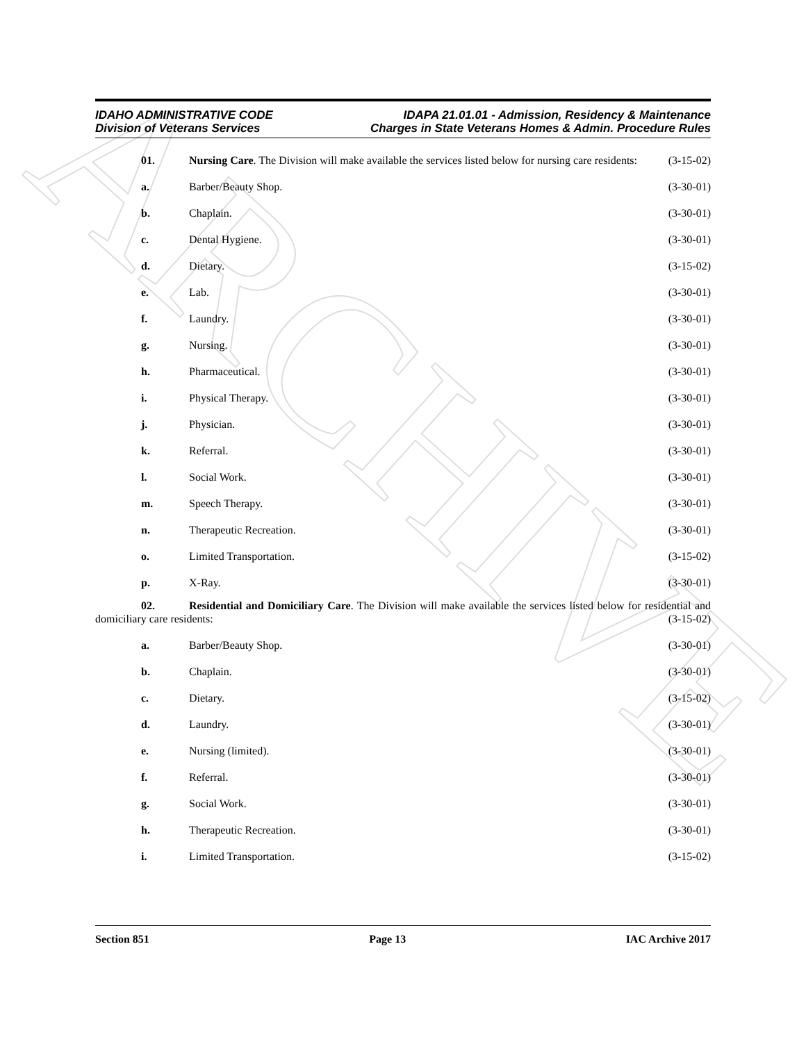ARCHIVE
IDAHO ADMINISTRATIVE CODE
Division of Veterans Services
IDAPA 21.01.01 - Admission, Residency & Maintenance
Charges in State Veterans Homes & Admin. Procedure Rules
01. Nursing Care. The Division will make available the services listed below for nursing care residents: (3-15-02)
a. Barber/Beauty Shop. (3-30-01)
b. Chaplain. (3-30-01)
c. Dental Hygiene. (3-30-01)
d. Dietary. (3-15-02)
e. Lab. (3-30-01)
f. Laundry. (3-30-01)
g. Nursing. (3-30-01)
h. Pharmaceutical. (3-30-01)
i. Physical Therapy. (3-30-01)
j. Physician. (3-30-01)
k. Referral. (3-30-01)
l. Social Work. (3-30-01)
m. Speech Therapy. (3-30-01)
n. Therapeutic Recreation. (3-30-01)
o. Limited Transportation. (3-15-02)
p. X-Ray. (3-30-01)
02. Residential and Domiciliary Care. The Division will make available the services listed below for residential and domiciliary care residents: (3-15-02)
a. Barber/Beauty Shop. (3-30-01)
b. Chaplain. (3-30-01)
c. Dietary. (3-15-02)
d. Laundry. (3-30-01)
e. Nursing (limited). (3-30-01)
f. Referral. (3-30-01)
g. Social Work. (3-30-01)
h. Therapeutic Recreation. (3-30-01)
i. Limited Transportation. (3-15-02)
Section 851 Page 13 IAC Archive 2017